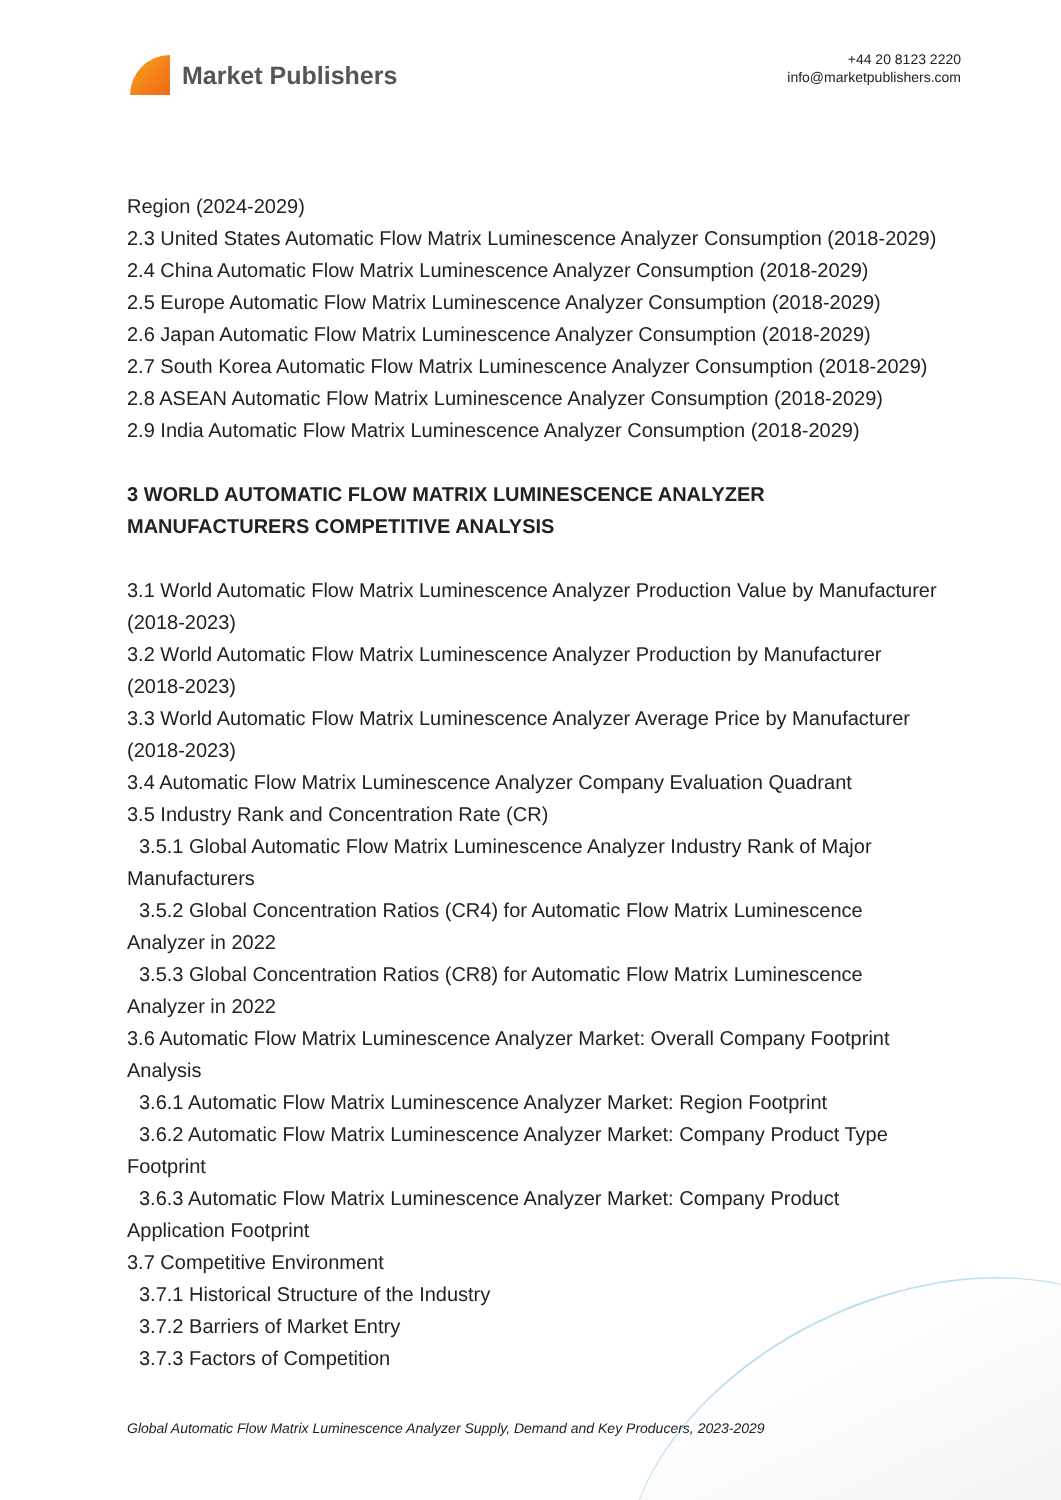Market Publishers
+44 20 8123 2220
info@marketpublishers.com
Region (2024-2029)
2.3 United States Automatic Flow Matrix Luminescence Analyzer Consumption (2018-2029)
2.4 China Automatic Flow Matrix Luminescence Analyzer Consumption (2018-2029)
2.5 Europe Automatic Flow Matrix Luminescence Analyzer Consumption (2018-2029)
2.6 Japan Automatic Flow Matrix Luminescence Analyzer Consumption (2018-2029)
2.7 South Korea Automatic Flow Matrix Luminescence Analyzer Consumption (2018-2029)
2.8 ASEAN Automatic Flow Matrix Luminescence Analyzer Consumption (2018-2029)
2.9 India Automatic Flow Matrix Luminescence Analyzer Consumption (2018-2029)
3 WORLD AUTOMATIC FLOW MATRIX LUMINESCENCE ANALYZER MANUFACTURERS COMPETITIVE ANALYSIS
3.1 World Automatic Flow Matrix Luminescence Analyzer Production Value by Manufacturer (2018-2023)
3.2 World Automatic Flow Matrix Luminescence Analyzer Production by Manufacturer (2018-2023)
3.3 World Automatic Flow Matrix Luminescence Analyzer Average Price by Manufacturer (2018-2023)
3.4 Automatic Flow Matrix Luminescence Analyzer Company Evaluation Quadrant
3.5 Industry Rank and Concentration Rate (CR)
3.5.1 Global Automatic Flow Matrix Luminescence Analyzer Industry Rank of Major Manufacturers
3.5.2 Global Concentration Ratios (CR4) for Automatic Flow Matrix Luminescence Analyzer in 2022
3.5.3 Global Concentration Ratios (CR8) for Automatic Flow Matrix Luminescence Analyzer in 2022
3.6 Automatic Flow Matrix Luminescence Analyzer Market: Overall Company Footprint Analysis
3.6.1 Automatic Flow Matrix Luminescence Analyzer Market: Region Footprint
3.6.2 Automatic Flow Matrix Luminescence Analyzer Market: Company Product Type Footprint
3.6.3 Automatic Flow Matrix Luminescence Analyzer Market: Company Product Application Footprint
3.7 Competitive Environment
3.7.1 Historical Structure of the Industry
3.7.2 Barriers of Market Entry
3.7.3 Factors of Competition
Global Automatic Flow Matrix Luminescence Analyzer Supply, Demand and Key Producers, 2023-2029